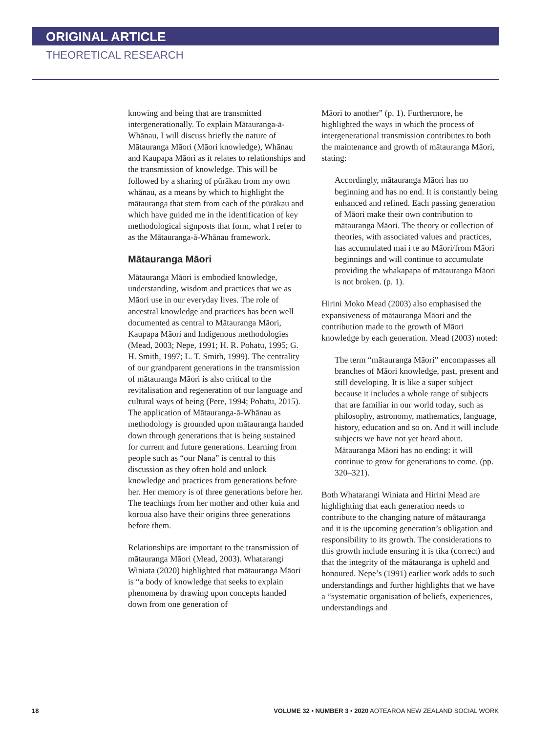ORIGINAL ARTICLE
THEORETICAL RESEARCH
knowing and being that are transmitted intergenerationally. To explain Mātauranga-ā-Whānau, I will discuss briefly the nature of Mātauranga Māori (Māori knowledge), Whānau and Kaupapa Māori as it relates to relationships and the transmission of knowledge. This will be followed by a sharing of pūrākau from my own whānau, as a means by which to highlight the mātauranga that stem from each of the pūrākau and which have guided me in the identification of key methodological signposts that form, what I refer to as the Mātauranga-ā-Whānau framework.
Mātauranga Māori
Mātauranga Māori is embodied knowledge, understanding, wisdom and practices that we as Māori use in our everyday lives. The role of ancestral knowledge and practices has been well documented as central to Mātauranga Māori, Kaupapa Māori and Indigenous methodologies (Mead, 2003; Nepe, 1991; H. R. Pohatu, 1995; G. H. Smith, 1997; L. T. Smith, 1999). The centrality of our grandparent generations in the transmission of mātauranga Māori is also critical to the revitalisation and regeneration of our language and cultural ways of being (Pere, 1994; Pohatu, 2015). The application of Mātauranga-ā-Whānau as methodology is grounded upon mātauranga handed down through generations that is being sustained for current and future generations. Learning from people such as “our Nana” is central to this discussion as they often hold and unlock knowledge and practices from generations before her. Her memory is of three generations before her. The teachings from her mother and other kuia and koroua also have their origins three generations before them.
Relationships are important to the transmission of mātauranga Māori (Mead, 2003). Whatarangi Winiata (2020) highlighted that mātauranga Māori is “a body of knowledge that seeks to explain phenomena by drawing upon concepts handed down from one generation of
Māori to another” (p. 1). Furthermore, he highlighted the ways in which the process of intergenerational transmission contributes to both the maintenance and growth of mātauranga Māori, stating:
Accordingly, mātauranga Māori has no beginning and has no end. It is constantly being enhanced and refined. Each passing generation of Māori make their own contribution to mātauranga Māori. The theory or collection of theories, with associated values and practices, has accumulated mai i te ao Māori/from Māori beginnings and will continue to accumulate providing the whakapapa of mātauranga Māori is not broken. (p. 1).
Hirini Moko Mead (2003) also emphasised the expansiveness of mātauranga Māori and the contribution made to the growth of Māori knowledge by each generation. Mead (2003) noted:
The term “mātauranga Māori” encompasses all branches of Māori knowledge, past, present and still developing. It is like a super subject because it includes a whole range of subjects that are familiar in our world today, such as philosophy, astronomy, mathematics, language, history, education and so on. And it will include subjects we have not yet heard about. Mātauranga Māori has no ending: it will continue to grow for generations to come. (pp. 320–321).
Both Whatarangi Winiata and Hirini Mead are highlighting that each generation needs to contribute to the changing nature of mātauranga and it is the upcoming generation’s obligation and responsibility to its growth. The considerations to this growth include ensuring it is tika (correct) and that the integrity of the mātauranga is upheld and honoured. Nepe’s (1991) earlier work adds to such understandings and further highlights that we have a “systematic organisation of beliefs, experiences, understandings and
18 VOLUME 32 • NUMBER 3 • 2020 AOTEAROA NEW ZEALAND SOCIAL WORK